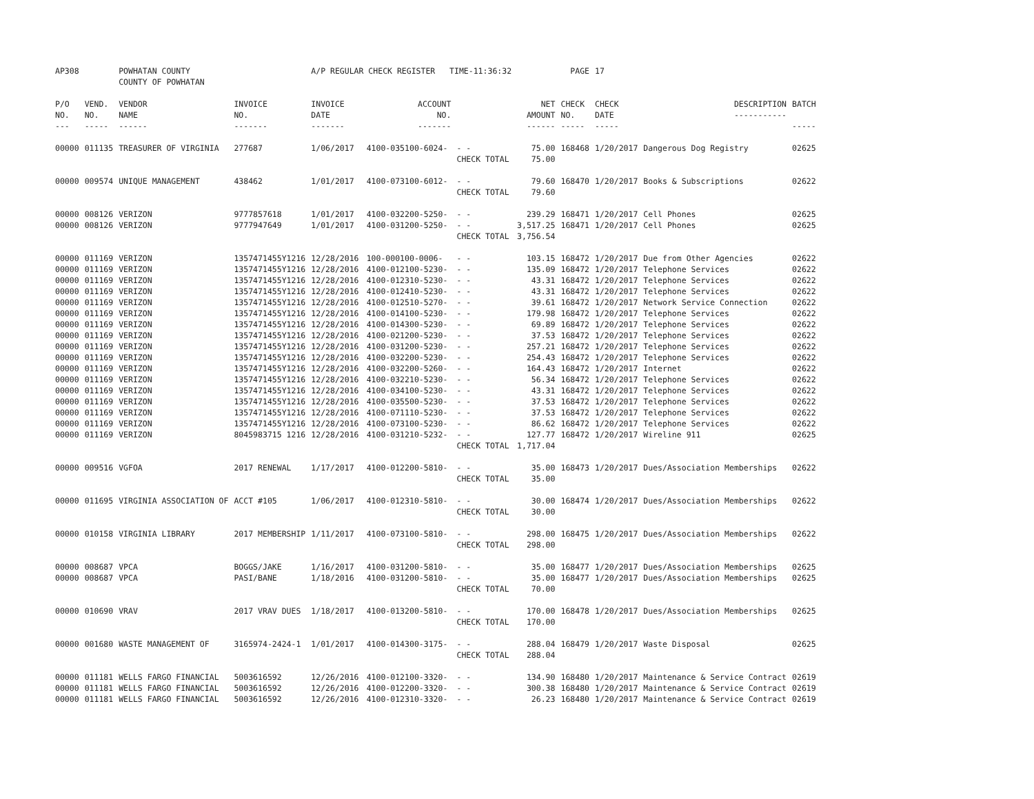| AP308 | | POWHATAN COUNTY COUNTY OF POWHATAN | | A/P REGULAR CHECK REGISTER TIME-11:36:32 | | | | PAGE | 17 | | | |
| P/O NO. --- | VEND. NO. ----- | VENDOR NAME ------ | INVOICE NO. ------- | INVOICE DATE ------- | ACCOUNT NO. ------- | | NET AMOUNT ------ | CHECK NO. ----- | CHECK DATE ----- | DESCRIPTION ----------- | BATCH ----- | |
| 00000 | 011135 | TREASURER OF VIRGINIA | 277687 | 1/06/2017 | 4100-035100-6024- | - - | 75.00 | 168468 | 1/20/2017 | Dangerous Dog Registry | 02625 | |
| | | | | | | CHECK TOTAL | 75.00 | | | | | |
| 00000 | 009574 | UNIQUE MANAGEMENT | 438462 | 1/01/2017 | 4100-073100-6012- | - - | 79.60 | 168470 | 1/20/2017 | Books & Subscriptions | 02622 | |
| | | | | | | CHECK TOTAL | 79.60 | | | | | |
| 00000 | 008126 | VERIZON | 9777857618 | 1/01/2017 | 4100-032200-5250- | - - | 239.29 | 168471 | 1/20/2017 | Cell Phones | 02625 | |
| 00000 | 008126 | VERIZON | 9777947649 | 1/01/2017 | 4100-031200-5250- | - - | 3,517.25 | 168471 | 1/20/2017 | Cell Phones | 02625 | |
| | | | | | | CHECK TOTAL | 3,756.54 | | | | | |
| 00000 | 011169 | VERIZON | 1357471455Y1216 | 12/28/2016 | 100-000100-0006- | - - | 103.15 | 168472 | 1/20/2017 | Due from Other Agencies | 02622 | |
| 00000 | 011169 | VERIZON | 1357471455Y1216 | 12/28/2016 | 4100-012100-5230- | - - | 135.09 | 168472 | 1/20/2017 | Telephone Services | 02622 | |
| 00000 | 011169 | VERIZON | 1357471455Y1216 | 12/28/2016 | 4100-012310-5230- | - - | 43.31 | 168472 | 1/20/2017 | Telephone Services | 02622 | |
| 00000 | 011169 | VERIZON | 1357471455Y1216 | 12/28/2016 | 4100-012410-5230- | - - | 43.31 | 168472 | 1/20/2017 | Telephone Services | 02622 | |
| 00000 | 011169 | VERIZON | 1357471455Y1216 | 12/28/2016 | 4100-012510-5270- | - - | 39.61 | 168472 | 1/20/2017 | Network Service Connection | 02622 | |
| 00000 | 011169 | VERIZON | 1357471455Y1216 | 12/28/2016 | 4100-014100-5230- | - - | 179.98 | 168472 | 1/20/2017 | Telephone Services | 02622 | |
| 00000 | 011169 | VERIZON | 1357471455Y1216 | 12/28/2016 | 4100-014300-5230- | - - | 69.89 | 168472 | 1/20/2017 | Telephone Services | 02622 | |
| 00000 | 011169 | VERIZON | 1357471455Y1216 | 12/28/2016 | 4100-021200-5230- | - - | 37.53 | 168472 | 1/20/2017 | Telephone Services | 02622 | |
| 00000 | 011169 | VERIZON | 1357471455Y1216 | 12/28/2016 | 4100-031200-5230- | - - | 257.21 | 168472 | 1/20/2017 | Telephone Services | 02622 | |
| 00000 | 011169 | VERIZON | 1357471455Y1216 | 12/28/2016 | 4100-032200-5230- | - - | 254.43 | 168472 | 1/20/2017 | Telephone Services | 02622 | |
| 00000 | 011169 | VERIZON | 1357471455Y1216 | 12/28/2016 | 4100-032200-5260- | - - | 164.43 | 168472 | 1/20/2017 | Internet | 02622 | |
| 00000 | 011169 | VERIZON | 1357471455Y1216 | 12/28/2016 | 4100-032210-5230- | - - | 56.34 | 168472 | 1/20/2017 | Telephone Services | 02622 | |
| 00000 | 011169 | VERIZON | 1357471455Y1216 | 12/28/2016 | 4100-034100-5230- | - - | 43.31 | 168472 | 1/20/2017 | Telephone Services | 02622 | |
| 00000 | 011169 | VERIZON | 1357471455Y1216 | 12/28/2016 | 4100-035500-5230- | - - | 37.53 | 168472 | 1/20/2017 | Telephone Services | 02622 | |
| 00000 | 011169 | VERIZON | 1357471455Y1216 | 12/28/2016 | 4100-071110-5230- | - - | 37.53 | 168472 | 1/20/2017 | Telephone Services | 02622 | |
| 00000 | 011169 | VERIZON | 1357471455Y1216 | 12/28/2016 | 4100-073100-5230- | - - | 86.62 | 168472 | 1/20/2017 | Telephone Services | 02622 | |
| 00000 | 011169 | VERIZON | 8045983715 1216 | 12/28/2016 | 4100-031210-5232- | - - | 127.77 | 168472 | 1/20/2017 | Wireline 911 | 02625 | |
| | | | | | | CHECK TOTAL | 1,717.04 | | | | | |
| 00000 | 009516 | VGFOA | 2017 RENEWAL | 1/17/2017 | 4100-012200-5810- | - - | 35.00 | 168473 | 1/20/2017 | Dues/Association Memberships | 02622 | |
| | | | | | | CHECK TOTAL | 35.00 | | | | | |
| 00000 | 011695 | VIRGINIA ASSOCIATION OF | ACCT #105 | 1/06/2017 | 4100-012310-5810- | - - | 30.00 | 168474 | 1/20/2017 | Dues/Association Memberships | 02622 | |
| | | | | | | CHECK TOTAL | 30.00 | | | | | |
| 00000 | 010158 | VIRGINIA LIBRARY | 2017 MEMBERSHIP | 1/11/2017 | 4100-073100-5810- | - - | 298.00 | 168475 | 1/20/2017 | Dues/Association Memberships | 02622 | |
| | | | | | | CHECK TOTAL | 298.00 | | | | | |
| 00000 | 008687 | VPCA | BOGGS/JAKE | 1/16/2017 | 4100-031200-5810- | - - | 35.00 | 168477 | 1/20/2017 | Dues/Association Memberships | 02625 | |
| 00000 | 008687 | VPCA | PASI/BANE | 1/18/2016 | 4100-031200-5810- | - - | 35.00 | 168477 | 1/20/2017 | Dues/Association Memberships | 02625 | |
| | | | | | | CHECK TOTAL | 70.00 | | | | | |
| 00000 | 010690 | VRAV | 2017 VRAV DUES | 1/18/2017 | 4100-013200-5810- | - - | 170.00 | 168478 | 1/20/2017 | Dues/Association Memberships | 02625 | |
| | | | | | | CHECK TOTAL | 170.00 | | | | | |
| 00000 | 001680 | WASTE MANAGEMENT OF | 3165974-2424-1 | 1/01/2017 | 4100-014300-3175- | - - | 288.04 | 168479 | 1/20/2017 | Waste Disposal | 02625 | |
| | | | | | | CHECK TOTAL | 288.04 | | | | | |
| 00000 | 011181 | WELLS FARGO FINANCIAL | 5003616592 | 12/26/2016 | 4100-012100-3320- | - - | 134.90 | 168480 | 1/20/2017 | Maintenance & Service Contract | 02619 | |
| 00000 | 011181 | WELLS FARGO FINANCIAL | 5003616592 | 12/26/2016 | 4100-012200-3320- | - - | 300.38 | 168480 | 1/20/2017 | Maintenance & Service Contract | 02619 | |
| 00000 | 011181 | WELLS FARGO FINANCIAL | 5003616592 | 12/26/2016 | 4100-012310-3320- | - - | 26.23 | 168480 | 1/20/2017 | Maintenance & Service Contract | 02619 | |